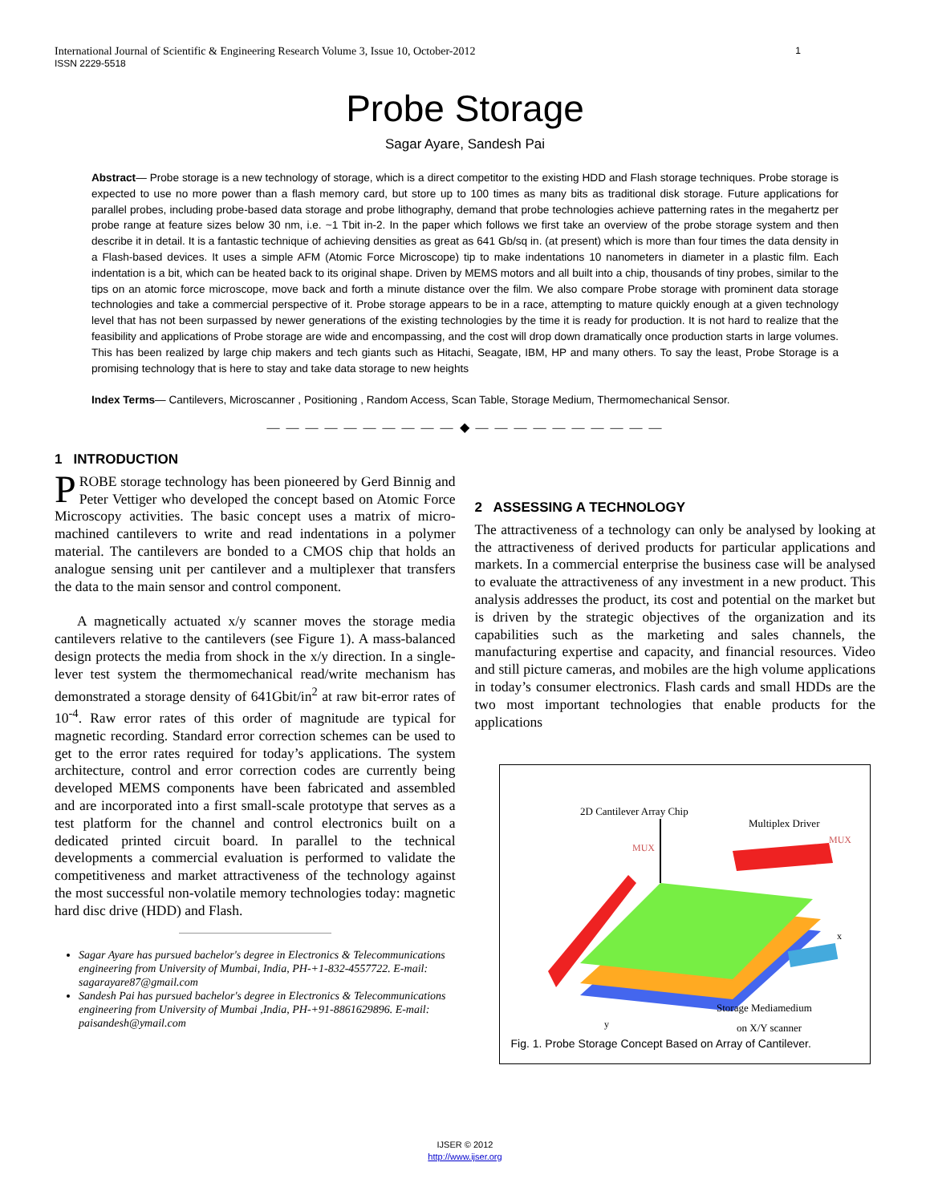International Journal of Scientific & Engineering Research Volume 3, Issue 10, October-2012 1
ISSN 2229-5518
Probe Storage
Sagar Ayare, Sandesh Pai
Abstract— Probe storage is a new technology of storage, which is a direct competitor to the existing HDD and Flash storage techniques. Probe storage is expected to use no more power than a flash memory card, but store up to 100 times as many bits as traditional disk storage. Future applications for parallel probes, including probe-based data storage and probe lithography, demand that probe technologies achieve patterning rates in the megahertz per probe range at feature sizes below 30 nm, i.e. ~1 Tbit in-2. In the paper which follows we first take an overview of the probe storage system and then describe it in detail. It is a fantastic technique of achieving densities as great as 641 Gb/sq in. (at present) which is more than four times the data density in a Flash-based devices. It uses a simple AFM (Atomic Force Microscope) tip to make indentations 10 nanometers in diameter in a plastic film. Each indentation is a bit, which can be heated back to its original shape. Driven by MEMS motors and all built into a chip, thousands of tiny probes, similar to the tips on an atomic force microscope, move back and forth a minute distance over the film. We also compare Probe storage with prominent data storage technologies and take a commercial perspective of it. Probe storage appears to be in a race, attempting to mature quickly enough at a given technology level that has not been surpassed by newer generations of the existing technologies by the time it is ready for production. It is not hard to realize that the feasibility and applications of Probe storage are wide and encompassing, and the cost will drop down dramatically once production starts in large volumes. This has been realized by large chip makers and tech giants such as Hitachi, Seagate, IBM, HP and many others. To say the least, Probe Storage is a promising technology that is here to stay and take data storage to new heights
Index Terms— Cantilevers, Microscanner , Positioning , Random Access, Scan Table, Storage Medium, Thermomechanical Sensor.
— — — — — — — — — — ◆ — — — — — — — — — —
1 INTRODUCTION
PROBE storage technology has been pioneered by Gerd Binnig and Peter Vettiger who developed the concept based on Atomic Force Microscopy activities. The basic concept uses a matrix of micro-machined cantilevers to write and read indentations in a polymer material. The cantilevers are bonded to a CMOS chip that holds an analogue sensing unit per cantilever and a multiplexer that transfers the data to the main sensor and control component.
A magnetically actuated x/y scanner moves the storage media cantilevers relative to the cantilevers (see Figure 1). A mass-balanced design protects the media from shock in the x/y direction. In a single-lever test system the thermomechanical read/write mechanism has demonstrated a storage density of 641Gbit/in<sup>2</sup> at raw bit-error rates of 10<sup>-4</sup>. Raw error rates of this order of magnitude are typical for magnetic recording. Standard error correction schemes can be used to get to the error rates required for today’s applications. The system architecture, control and error correction codes are currently being developed MEMS components have been fabricated and assembled and are incorporated into a first small-scale prototype that serves as a test platform for the channel and control electronics built on a dedicated printed circuit board. In parallel to the technical developments a commercial evaluation is performed to validate the competitiveness and market attractiveness of the technology against the most successful non-volatile memory technologies today: magnetic hard disc drive (HDD) and Flash.
Sagar Ayare has pursued bachelor's degree in Electronics & Telecommunications engineering from University of Mumbai, India, PH-+1-832-4557722. E-mail: sagarayare87@gmail.com
Sandesh Pai has pursued bachelor's degree in Electronics & Telecommunications engineering from University of Mumbai ,India, PH-+91-8861629896. E-mail: paisandesh@ymail.com
2 ASSESSING A TECHNOLOGY
The attractiveness of a technology can only be analysed by looking at the attractiveness of derived products for particular applications and markets. In a commercial enterprise the business case will be analysed to evaluate the attractiveness of any investment in a new product. This analysis addresses the product, its cost and potential on the market but is driven by the strategic objectives of the organization and its capabilities such as the marketing and sales channels, the manufacturing expertise and capacity, and financial resources. Video and still picture cameras, and mobiles are the high volume applications in today’s consumer electronics. Flash cards and small HDDs are the two most important technologies that enable products for the applications
2D Cantilever Array Chip
Multiplex Driver
MUX
MUX
Storage Mediamedium
on X/Y scanner
x
y
Fig. 1. Probe Storage Concept Based on Array of Cantilever.
IJSER © 2012
http://www.ijser.org